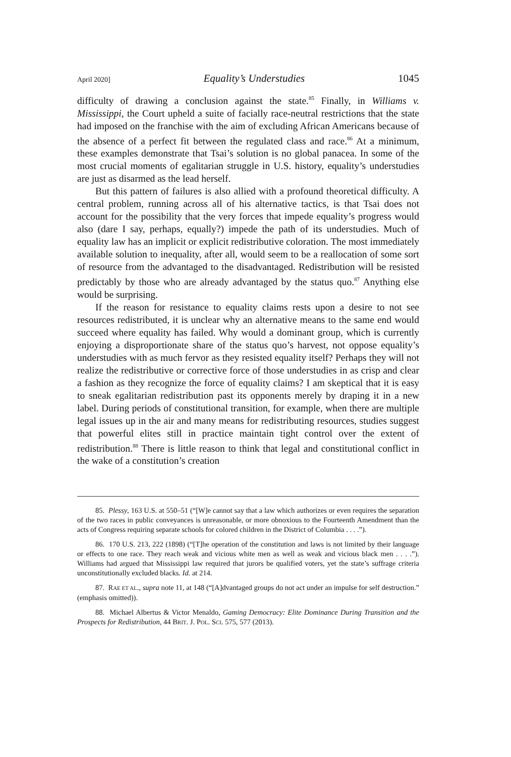April 2020] Equality’s Understudies 1045
difficulty of drawing a conclusion against the state.<sup>85</sup> Finally, in Williams v. Mississippi, the Court upheld a suite of facially race-neutral restrictions that the state had imposed on the franchise with the aim of excluding African Americans because of the absence of a perfect fit between the regulated class and race.<sup>86</sup> At a minimum, these examples demonstrate that Tsai’s solution is no global panacea. In some of the most crucial moments of egalitarian struggle in U.S. history, equality’s understudies are just as disarmed as the lead herself.
But this pattern of failures is also allied with a profound theoretical difficulty. A central problem, running across all of his alternative tactics, is that Tsai does not account for the possibility that the very forces that impede equality’s progress would also (dare I say, perhaps, equally?) impede the path of its understudies. Much of equality law has an implicit or explicit redistributive coloration. The most immediately available solution to inequality, after all, would seem to be a reallocation of some sort of resource from the advantaged to the disadvantaged. Redistribution will be resisted predictably by those who are already advantaged by the status quo.<sup>87</sup> Anything else would be surprising.
If the reason for resistance to equality claims rests upon a desire to not see resources redistributed, it is unclear why an alternative means to the same end would succeed where equality has failed. Why would a dominant group, which is currently enjoying a disproportionate share of the status quo’s harvest, not oppose equality’s understudies with as much fervor as they resisted equality itself? Perhaps they will not realize the redistributive or corrective force of those understudies in as crisp and clear a fashion as they recognize the force of equality claims? I am skeptical that it is easy to sneak egalitarian redistribution past its opponents merely by draping it in a new label. During periods of constitutional transition, for example, when there are multiple legal issues up in the air and many means for redistributing resources, studies suggest that powerful elites still in practice maintain tight control over the extent of redistribution.<sup>88</sup> There is little reason to think that legal and constitutional conflict in the wake of a constitution’s creation
85. Plessy, 163 U.S. at 550–51 (“[W]e cannot say that a law which authorizes or even requires the separation of the two races in public conveyances is unreasonable, or more obnoxious to the Fourteenth Amendment than the acts of Congress requiring separate schools for colored children in the District of Columbia . . . .”).
86. 170 U.S. 213, 222 (1898) (“[T]he operation of the constitution and laws is not limited by their language or effects to one race. They reach weak and vicious white men as well as weak and vicious black men . . . .”). Williams had argued that Mississippi law required that jurors be qualified voters, yet the state’s suffrage criteria unconstitutionally excluded blacks. Id. at 214.
87. RAE ET AL., supra note 11, at 148 (“[A]dvantaged groups do not act under an impulse for self destruction.” (emphasis omitted)).
88. Michael Albertus & Victor Menaldo, Gaming Democracy: Elite Dominance During Transition and the Prospects for Redistribution, 44 BRIT. J. POL. SCI. 575, 577 (2013).